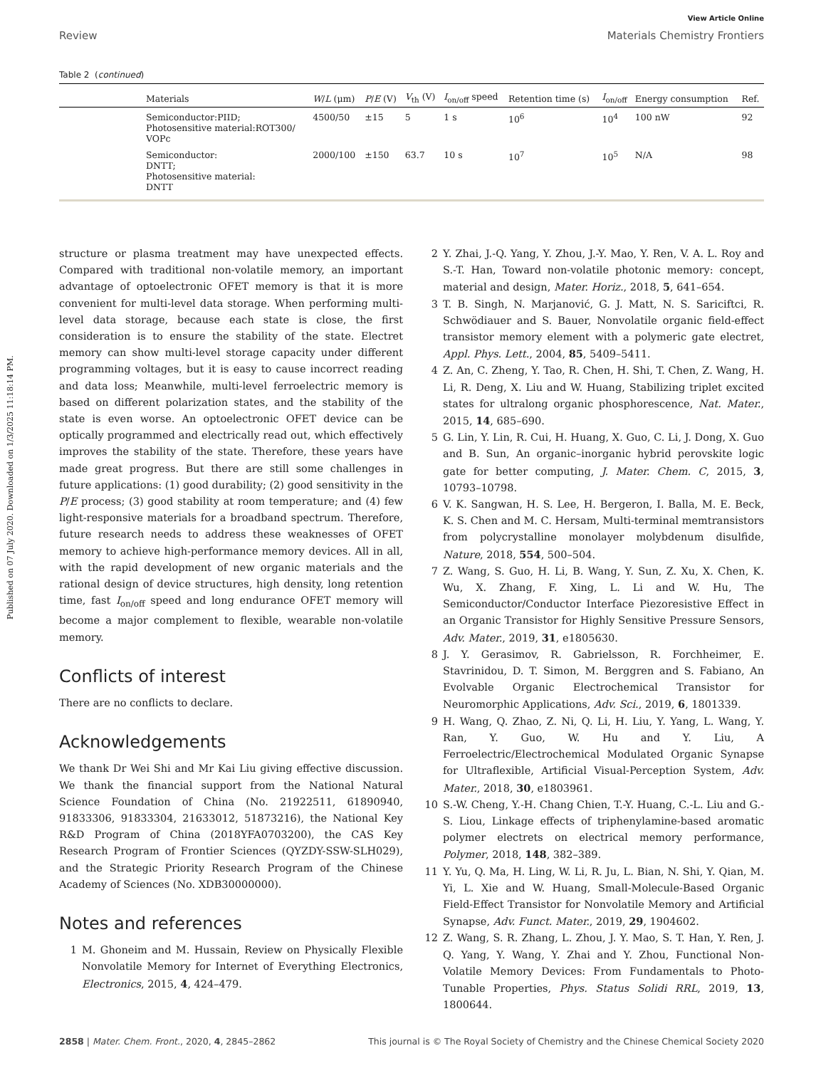Published on 07 July 2020. Downloaded on 1/3/2025 11:18:14 PM.
View Article Online
Review Materials Chemistry Frontiers
Table 2 (continued)
| | Materials | W / L (μm) | P / E (V) | V<sub>th</sub> (V) | I<sub>on/off</sub> speed | Retention time (s) | I<sub>on/off</sub> | Energy consumption | Ref. |
| --- | --- | --- | --- | --- | --- | --- | --- | --- | --- |
| | Semiconductor:PIID; Photosensitive material:ROT300/ VOPc | 4500/50 | ±15 | 5 | 1 s | 10<sup>6</sup> | 10<sup>4</sup> | 100 nW | 92 |
| | Semiconductor: DNTT; Photosensitive material: DNTT | 2000/100 | ±150 | 63.7 | 10 s | 10<sup>7</sup> | 10<sup>5</sup> | N/A | 98 |
structure or plasma treatment may have unexpected effects. Compared with traditional non-volatile memory, an important advantage of optoelectronic OFET memory is that it is more convenient for multi-level data storage. When performing multi-level data storage, because each state is close, the first consideration is to ensure the stability of the state. Electret memory can show multi-level storage capacity under different programming voltages, but it is easy to cause incorrect reading and data loss; Meanwhile, multi-level ferroelectric memory is based on different polarization states, and the stability of the state is even worse. An optoelectronic OFET device can be optically programmed and electrically read out, which effectively improves the stability of the state. Therefore, these years have made great progress. But there are still some challenges in future applications: (1) good durability; (2) good sensitivity in the P/E process; (3) good stability at room temperature; and (4) few light-responsive materials for a broadband spectrum. Therefore, future research needs to address these weaknesses of OFET memory to achieve high-performance memory devices. All in all, with the rapid development of new organic materials and the rational design of device structures, high density, long retention time, fast I<sub>on/off</sub> speed and long endurance OFET memory will become a major complement to flexible, wearable non-volatile memory.
Conflicts of interest
There are no conflicts to declare.
Acknowledgements
We thank Dr Wei Shi and Mr Kai Liu giving effective discussion. We thank the financial support from the National Natural Science Foundation of China (No. 21922511, 61890940, 91833306, 91833304, 21633012, 51873216), the National Key R&D Program of China (2018YFA0703200), the CAS Key Research Program of Frontier Sciences (QYZDY-SSW-SLH029), and the Strategic Priority Research Program of the Chinese Academy of Sciences (No. XDB30000000).
Notes and references
1 M. Ghoneim and M. Hussain, Review on Physically Flexible Nonvolatile Memory for Internet of Everything Electronics, Electronics, 2015, 4, 424–479.
2 Y. Zhai, J.-Q. Yang, Y. Zhou, J.-Y. Mao, Y. Ren, V. A. L. Roy and S.-T. Han, Toward non-volatile photonic memory: concept, material and design, Mater. Horiz., 2018, 5, 641–654.
3 T. B. Singh, N. Marjanović, G. J. Matt, N. S. Sariciftci, R. Schwödiauer and S. Bauer, Nonvolatile organic field-effect transistor memory element with a polymeric gate electret, Appl. Phys. Lett., 2004, 85, 5409–5411.
4 Z. An, C. Zheng, Y. Tao, R. Chen, H. Shi, T. Chen, Z. Wang, H. Li, R. Deng, X. Liu and W. Huang, Stabilizing triplet excited states for ultralong organic phosphorescence, Nat. Mater., 2015, 14, 685–690.
5 G. Lin, Y. Lin, R. Cui, H. Huang, X. Guo, C. Li, J. Dong, X. Guo and B. Sun, An organic–inorganic hybrid perovskite logic gate for better computing, J. Mater. Chem. C, 2015, 3, 10793–10798.
6 V. K. Sangwan, H. S. Lee, H. Bergeron, I. Balla, M. E. Beck, K. S. Chen and M. C. Hersam, Multi-terminal memtransistors from polycrystalline monolayer molybdenum disulfide, Nature, 2018, 554, 500–504.
7 Z. Wang, S. Guo, H. Li, B. Wang, Y. Sun, Z. Xu, X. Chen, K. Wu, X. Zhang, F. Xing, L. Li and W. Hu, The Semiconductor/Conductor Interface Piezoresistive Effect in an Organic Transistor for Highly Sensitive Pressure Sensors, Adv. Mater., 2019, 31, e1805630.
8 J. Y. Gerasimov, R. Gabrielsson, R. Forchheimer, E. Stavrinidou, D. T. Simon, M. Berggren and S. Fabiano, An Evolvable Organic Electrochemical Transistor for Neuromorphic Applications, Adv. Sci., 2019, 6, 1801339.
9 H. Wang, Q. Zhao, Z. Ni, Q. Li, H. Liu, Y. Yang, L. Wang, Y. Ran, Y. Guo, W. Hu and Y. Liu, A Ferroelectric/Electrochemical Modulated Organic Synapse for Ultraflexible, Artificial Visual-Perception System, Adv. Mater., 2018, 30, e1803961.
10 S.-W. Cheng, Y.-H. Chang Chien, T.-Y. Huang, C.-L. Liu and G.-S. Liou, Linkage effects of triphenylamine-based aromatic polymer electrets on electrical memory performance, Polymer, 2018, 148, 382–389.
11 Y. Yu, Q. Ma, H. Ling, W. Li, R. Ju, L. Bian, N. Shi, Y. Qian, M. Yi, L. Xie and W. Huang, Small-Molecule-Based Organic Field-Effect Transistor for Nonvolatile Memory and Artificial Synapse, Adv. Funct. Mater., 2019, 29, 1904602.
12 Z. Wang, S. R. Zhang, L. Zhou, J. Y. Mao, S. T. Han, Y. Ren, J. Q. Yang, Y. Wang, Y. Zhai and Y. Zhou, Functional Non-Volatile Memory Devices: From Fundamentals to Photo-Tunable Properties, Phys. Status Solidi RRL, 2019, 13, 1800644.
2858 | Mater. Chem. Front., 2020, 4, 2845–2862 This journal is © The Royal Society of Chemistry and the Chinese Chemical Society 2020